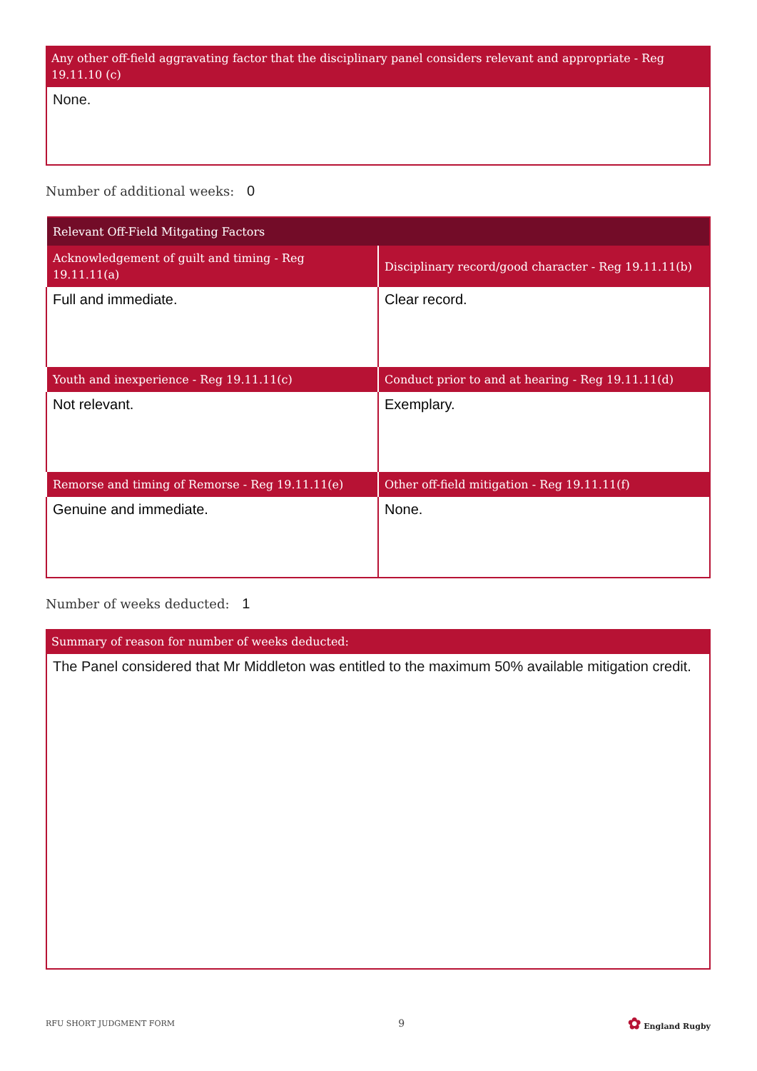Any other off-field aggravating factor that the disciplinary panel considers relevant and appropriate - Reg 19.11.10 (c)
None.
Number of additional weeks: 0
| Relevant Off-Field Mitgating Factors | |
| --- | --- |
| Acknowledgement of guilt and timing - Reg 19.11.11(a) | Disciplinary record/good character - Reg 19.11.11(b) |
| Full and immediate. | Clear record. |
| Youth and inexperience - Reg 19.11.11(c) | Conduct prior to and at hearing - Reg 19.11.11(d) |
| Not relevant. | Exemplary. |
| Remorse and timing of Remorse - Reg 19.11.11(e) | Other off-field mitigation - Reg 19.11.11(f) |
| Genuine and immediate. | None. |
Number of weeks deducted: 1
Summary of reason for number of weeks deducted:
The Panel considered that Mr Middleton was entitled to the maximum 50% available mitigation credit.
RFU SHORT JUDGMENT FORM 9 ✿ England Rugby